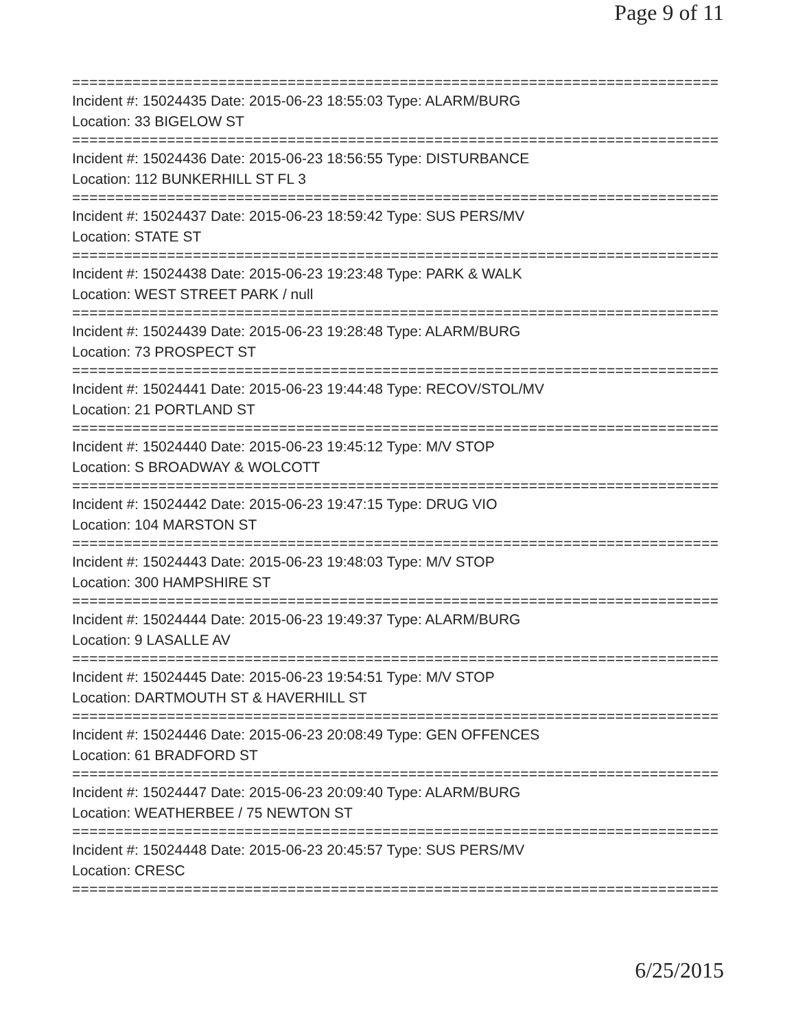Page 9 of 11
===========================================================================
Incident #: 15024435 Date: 2015-06-23 18:55:03 Type: ALARM/BURG
Location: 33 BIGELOW ST
===========================================================================
Incident #: 15024436 Date: 2015-06-23 18:56:55 Type: DISTURBANCE
Location: 112 BUNKERHILL ST FL 3
===========================================================================
Incident #: 15024437 Date: 2015-06-23 18:59:42 Type: SUS PERS/MV
Location: STATE ST
===========================================================================
Incident #: 15024438 Date: 2015-06-23 19:23:48 Type: PARK & WALK
Location: WEST STREET PARK / null
===========================================================================
Incident #: 15024439 Date: 2015-06-23 19:28:48 Type: ALARM/BURG
Location: 73 PROSPECT ST
===========================================================================
Incident #: 15024441 Date: 2015-06-23 19:44:48 Type: RECOV/STOL/MV
Location: 21 PORTLAND ST
===========================================================================
Incident #: 15024440 Date: 2015-06-23 19:45:12 Type: M/V STOP
Location: S BROADWAY & WOLCOTT
===========================================================================
Incident #: 15024442 Date: 2015-06-23 19:47:15 Type: DRUG VIO
Location: 104 MARSTON ST
===========================================================================
Incident #: 15024443 Date: 2015-06-23 19:48:03 Type: M/V STOP
Location: 300 HAMPSHIRE ST
===========================================================================
Incident #: 15024444 Date: 2015-06-23 19:49:37 Type: ALARM/BURG
Location: 9 LASALLE AV
===========================================================================
Incident #: 15024445 Date: 2015-06-23 19:54:51 Type: M/V STOP
Location: DARTMOUTH ST & HAVERHILL ST
===========================================================================
Incident #: 15024446 Date: 2015-06-23 20:08:49 Type: GEN OFFENCES
Location: 61 BRADFORD ST
===========================================================================
Incident #: 15024447 Date: 2015-06-23 20:09:40 Type: ALARM/BURG
Location: WEATHERBEE / 75 NEWTON ST
===========================================================================
Incident #: 15024448 Date: 2015-06-23 20:45:57 Type: SUS PERS/MV
Location: CRESC
===========================================================================
6/25/2015